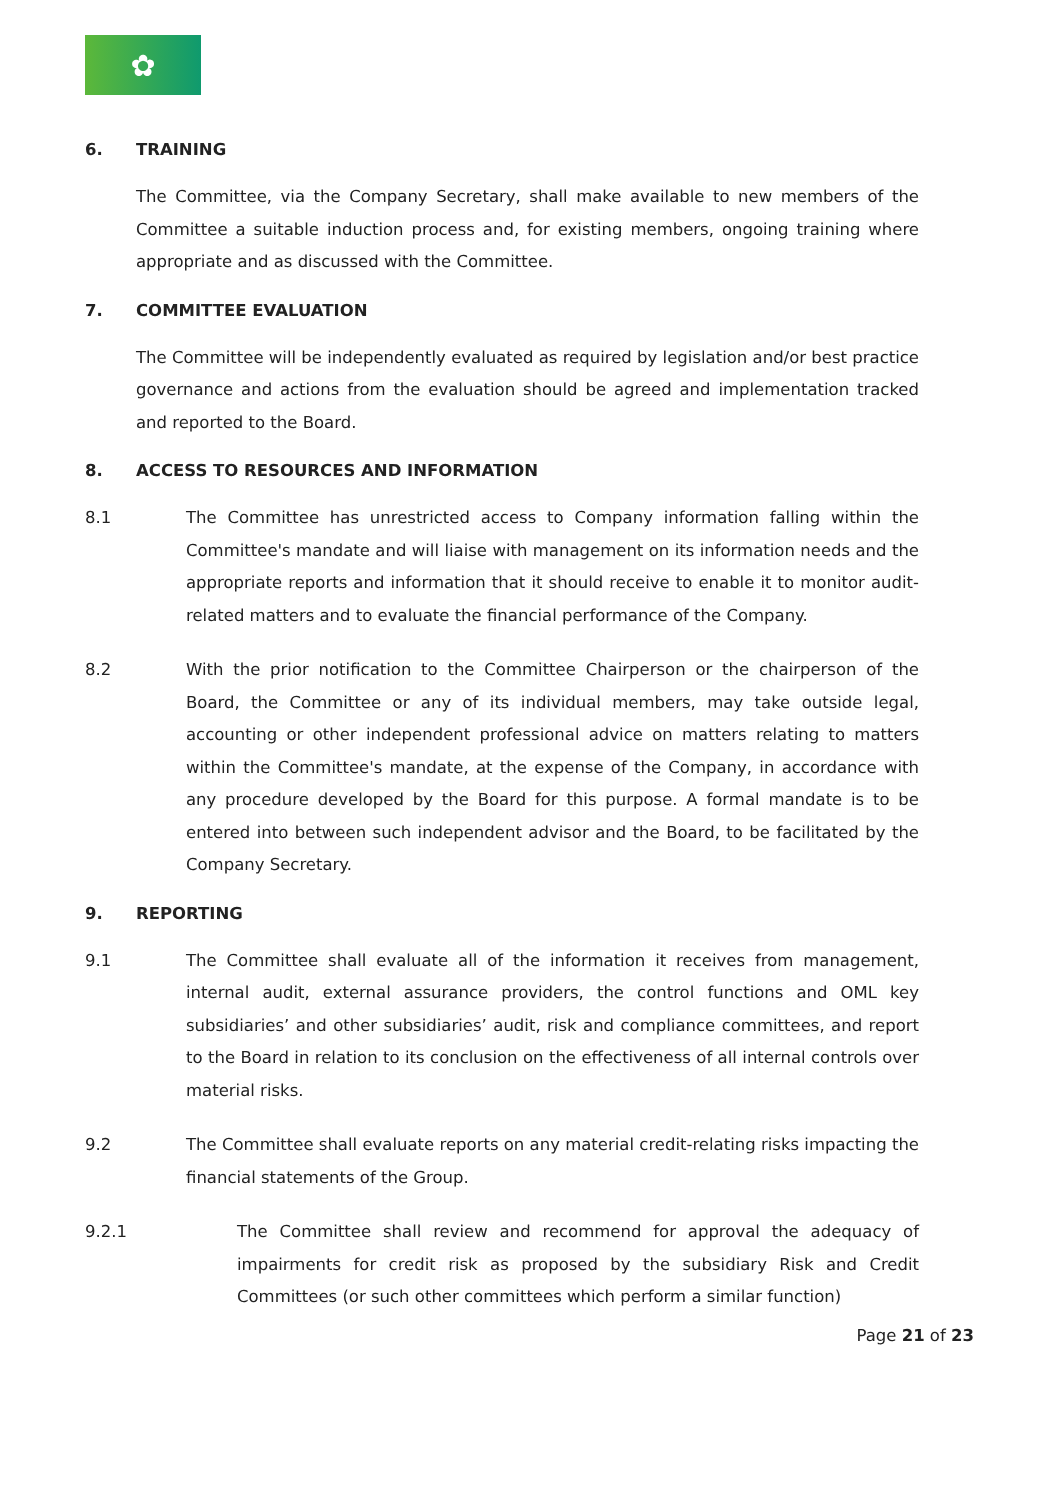✿
6. TRAINING
The Committee, via the Company Secretary, shall make available to new members of the Committee a suitable induction process and, for existing members, ongoing training where appropriate and as discussed with the Committee.
7. COMMITTEE EVALUATION
The Committee will be independently evaluated as required by legislation and/or best practice governance and actions from the evaluation should be agreed and implementation tracked and reported to the Board.
8. ACCESS TO RESOURCES AND INFORMATION
8.1 The Committee has unrestricted access to Company information falling within the Committee's mandate and will liaise with management on its information needs and the appropriate reports and information that it should receive to enable it to monitor audit- related matters and to evaluate the financial performance of the Company.
8.2 With the prior notification to the Committee Chairperson or the chairperson of the Board, the Committee or any of its individual members, may take outside legal, accounting or other independent professional advice on matters relating to matters within the Committee's mandate, at the expense of the Company, in accordance with any procedure developed by the Board for this purpose. A formal mandate is to be entered into between such independent advisor and the Board, to be facilitated by the Company Secretary.
9. REPORTING
9.1 The Committee shall evaluate all of the information it receives from management, internal audit, external assurance providers, the control functions and OML key subsidiaries’ and other subsidiaries’ audit, risk and compliance committees, and report to the Board in relation to its conclusion on the effectiveness of all internal controls over material risks.
9.2 The Committee shall evaluate reports on any material credit-relating risks impacting the financial statements of the Group.
9.2.1 The Committee shall review and recommend for approval the adequacy of impairments for credit risk as proposed by the subsidiary Risk and Credit Committees (or such other committees which perform a similar function)
Page 21 of 23